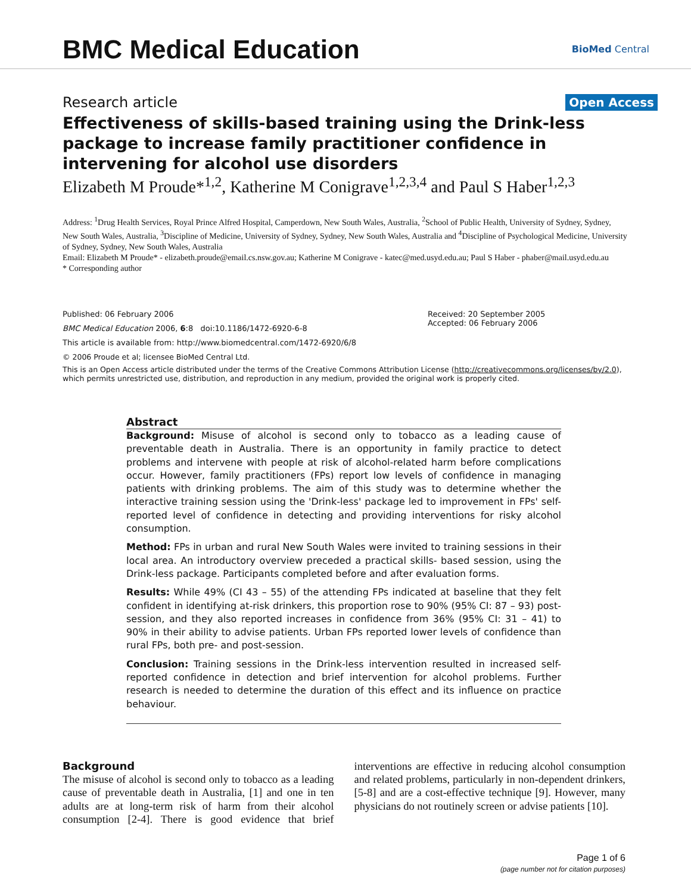BMC Medical Education
BioMed Central
Research article Open Access
Effectiveness of skills-based training using the Drink-less package to increase family practitioner confidence in intervening for alcohol use disorders
Elizabeth M Proude*<sup>1,2</sup>, Katherine M Conigrave<sup>1,2,3,4</sup> and Paul S Haber<sup>1,2,3</sup>
Address: <sup>1</sup>Drug Health Services, Royal Prince Alfred Hospital, Camperdown, New South Wales, Australia, <sup>2</sup>School of Public Health, University of Sydney, Sydney, New South Wales, Australia, <sup>3</sup>Discipline of Medicine, University of Sydney, Sydney, New South Wales, Australia and <sup>4</sup>Discipline of Psychological Medicine, University of Sydney, Sydney, New South Wales, Australia
Email: Elizabeth M Proude* - elizabeth.proude@email.cs.nsw.gov.au; Katherine M Conigrave - katec@med.usyd.edu.au; Paul S Haber - phaber@mail.usyd.edu.au
* Corresponding author
Published: 06 February 2006
BMC Medical Education 2006, 6:8 doi:10.1186/1472-6920-6-8
This article is available from: http://www.biomedcentral.com/1472-6920/6/8
Received: 20 September 2005
Accepted: 06 February 2006
© 2006 Proude et al; licensee BioMed Central Ltd.
This is an Open Access article distributed under the terms of the Creative Commons Attribution License (http://creativecommons.org/licenses/by/2.0), which permits unrestricted use, distribution, and reproduction in any medium, provided the original work is properly cited.
Abstract
Background: Misuse of alcohol is second only to tobacco as a leading cause of preventable death in Australia. There is an opportunity in family practice to detect problems and intervene with people at risk of alcohol-related harm before complications occur. However, family practitioners (FPs) report low levels of confidence in managing patients with drinking problems. The aim of this study was to determine whether the interactive training session using the 'Drink-less' package led to improvement in FPs' self-reported level of confidence in detecting and providing interventions for risky alcohol consumption.
Method: FPs in urban and rural New South Wales were invited to training sessions in their local area. An introductory overview preceded a practical skills- based session, using the Drink-less package. Participants completed before and after evaluation forms.
Results: While 49% (CI 43 – 55) of the attending FPs indicated at baseline that they felt confident in identifying at-risk drinkers, this proportion rose to 90% (95% CI: 87 – 93) post-session, and they also reported increases in confidence from 36% (95% CI: 31 – 41) to 90% in their ability to advise patients. Urban FPs reported lower levels of confidence than rural FPs, both pre- and post-session.
Conclusion: Training sessions in the Drink-less intervention resulted in increased self-reported confidence in detection and brief intervention for alcohol problems. Further research is needed to determine the duration of this effect and its influence on practice behaviour.
Background
The misuse of alcohol is second only to tobacco as a leading cause of preventable death in Australia, [1] and one in ten adults are at long-term risk of harm from their alcohol consumption [2-4]. There is good evidence that brief interventions are effective in reducing alcohol consumption and related problems, particularly in non-dependent drinkers, [5-8] and are a cost-effective technique [9]. However, many physicians do not routinely screen or advise patients [10].
Page 1 of 6
(page number not for citation purposes)